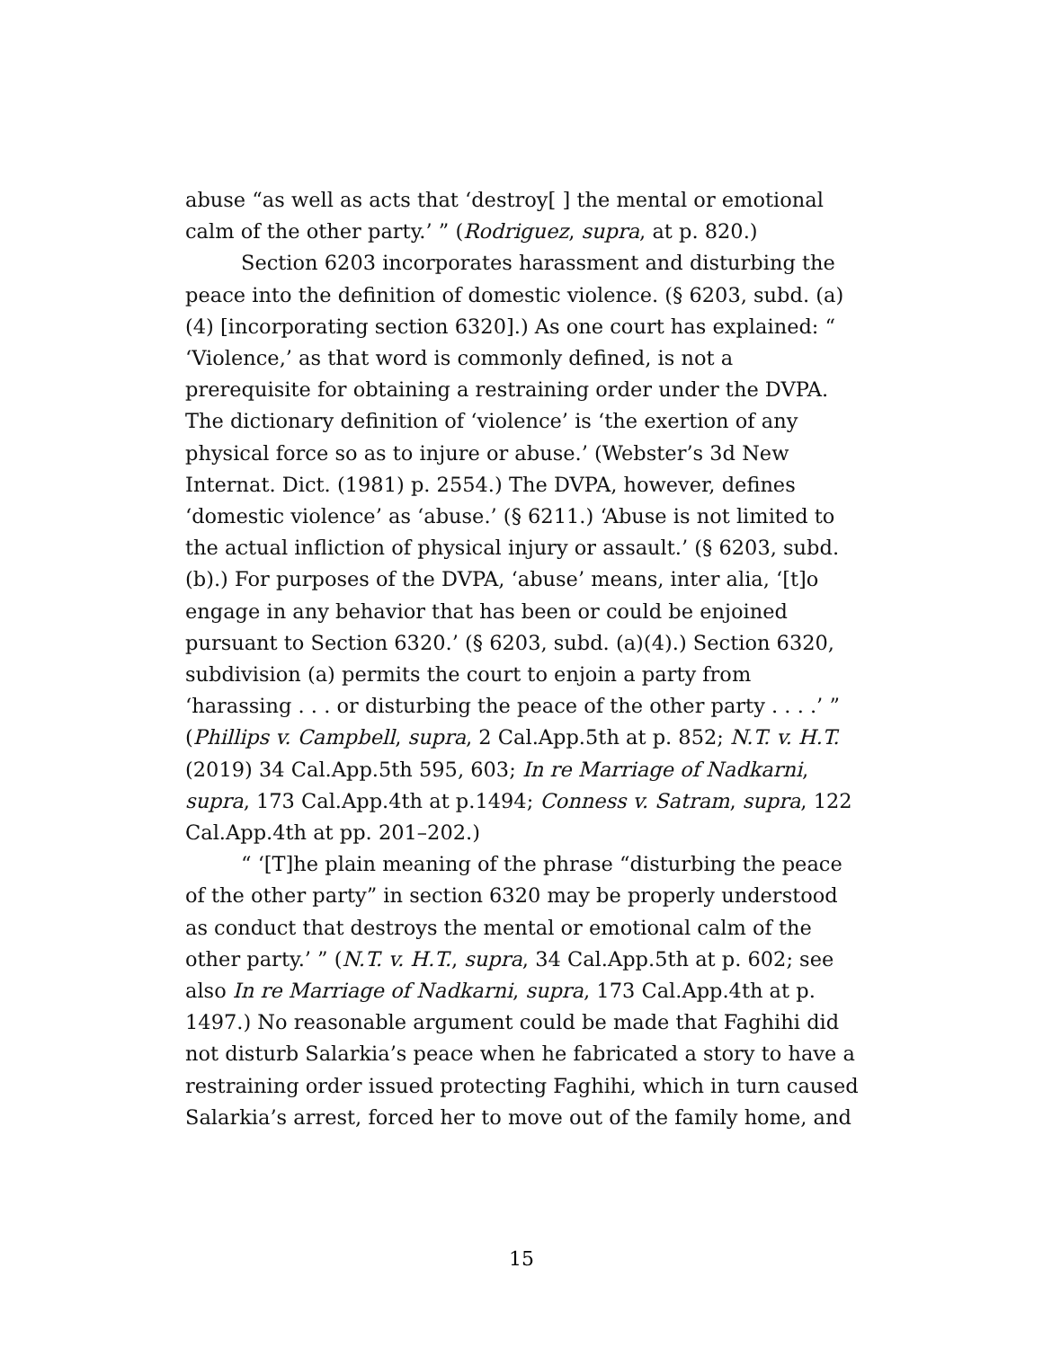abuse “as well as acts that ‘destroy[ ] the mental or emotional calm of the other party.’ ” (Rodriguez, supra, at p. 820.)
Section 6203 incorporates harassment and disturbing the peace into the definition of domestic violence. (§ 6203, subd. (a)(4) [incorporating section 6320].) As one court has explained: “ ‘Violence,’ as that word is commonly defined, is not a prerequisite for obtaining a restraining order under the DVPA. The dictionary definition of ‘violence’ is ‘the exertion of any physical force so as to injure or abuse.’ (Webster’s 3d New Internat. Dict. (1981) p. 2554.) The DVPA, however, defines ‘domestic violence’ as ‘abuse.’ (§ 6211.) ‘Abuse is not limited to the actual infliction of physical injury or assault.’ (§ 6203, subd. (b).) For purposes of the DVPA, ‘abuse’ means, inter alia, ‘[t]o engage in any behavior that has been or could be enjoined pursuant to Section 6320.’ (§ 6203, subd. (a)(4).) Section 6320, subdivision (a) permits the court to enjoin a party from ‘harassing . . . or disturbing the peace of the other party . . . .’ ” (Phillips v. Campbell, supra, 2 Cal.App.5th at p. 852; N.T. v. H.T. (2019) 34 Cal.App.5th 595, 603; In re Marriage of Nadkarni, supra, 173 Cal.App.4th at p.1494; Conness v. Satram, supra, 122 Cal.App.4th at pp. 201–202.)
“ ‘[T]he plain meaning of the phrase “disturbing the peace of the other party” in section 6320 may be properly understood as conduct that destroys the mental or emotional calm of the other party.’ ” (N.T. v. H.T., supra, 34 Cal.App.5th at p. 602; see also In re Marriage of Nadkarni, supra, 173 Cal.App.4th at p. 1497.) No reasonable argument could be made that Faghihi did not disturb Salarkia’s peace when he fabricated a story to have a restraining order issued protecting Faghihi, which in turn caused Salarkia’s arrest, forced her to move out of the family home, and
15